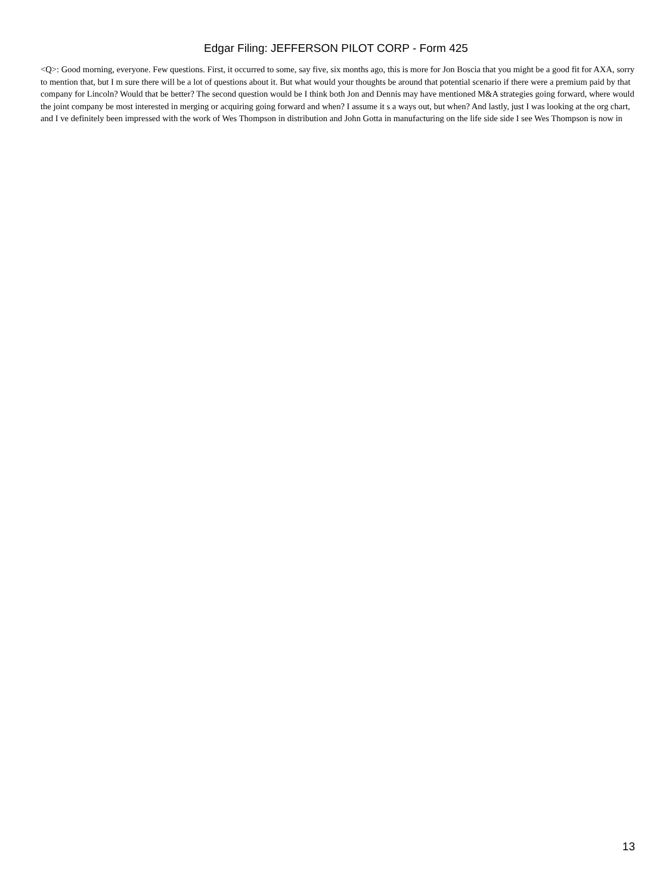Edgar Filing: JEFFERSON PILOT CORP - Form 425
<Q>: Good morning, everyone. Few questions. First, it occurred to some, say five, six months ago, this is more for Jon Boscia that you might be a good fit for AXA, sorry to mention that, but I m sure there will be a lot of questions about it. But what would your thoughts be around that potential scenario if there were a premium paid by that company for Lincoln? Would that be better? The second question would be I think both Jon and Dennis may have mentioned M&A strategies going forward, where would the joint company be most interested in merging or acquiring going forward and when? I assume it s a ways out, but when? And lastly, just I was looking at the org chart, and I ve definitely been impressed with the work of Wes Thompson in distribution and John Gotta in manufacturing on the life side side I see Wes Thompson is now in
13